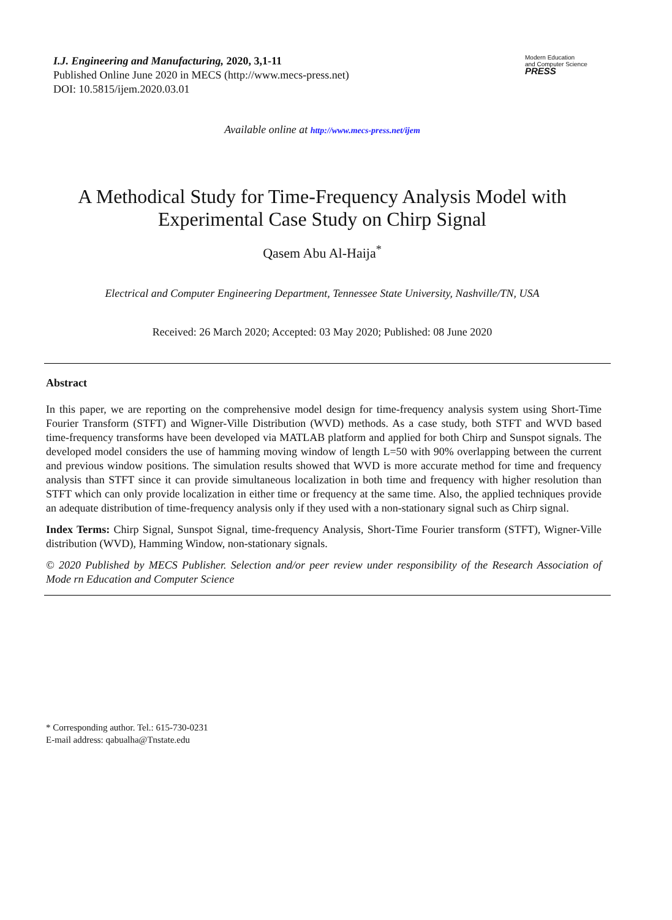I.J. Engineering and Manufacturing, 2020, 3,1-11
Published Online June 2020 in MECS (http://www.mecs-press.net)
DOI: 10.5815/ijem.2020.03.01
Modern Education
and Computer Science
PRESS
Available online at http://www.mecs-press.net/ijem
A Methodical Study for Time-Frequency Analysis Model with
Experimental Case Study on Chirp Signal
Qasem Abu Al-Haija<sup>*</sup>
Electrical and Computer Engineering Department, Tennessee State University, Nashville/TN, USA
Received: 26 March 2020; Accepted: 03 May 2020; Published: 08 June 2020
Abstract
In this paper, we are reporting on the comprehensive model design for time-frequency analysis system using Short-Time Fourier Transform (STFT) and Wigner-Ville Distribution (WVD) methods. As a case study, both STFT and WVD based time-frequency transforms have been developed via MATLAB platform and applied for both Chirp and Sunspot signals. The developed model considers the use of hamming moving window of length L=50 with 90% overlapping between the current and previous window positions. The simulation results showed that WVD is more accurate method for time and frequency analysis than STFT since it can provide simultaneous localization in both time and frequency with higher resolution than STFT which can only provide localization in either time or frequency at the same time. Also, the applied techniques provide an adequate distribution of time-frequency analysis only if they used with a non-stationary signal such as Chirp signal.
Index Terms: Chirp Signal, Sunspot Signal, time-frequency Analysis, Short-Time Fourier transform (STFT), Wigner-Ville distribution (WVD), Hamming Window, non-stationary signals.
© 2020 Published by MECS Publisher. Selection and/or peer review under responsibility of the Research Association of Mode rn Education and Computer Science
* Corresponding author. Tel.: 615-730-0231
E-mail address: qabualha@Tnstate.edu